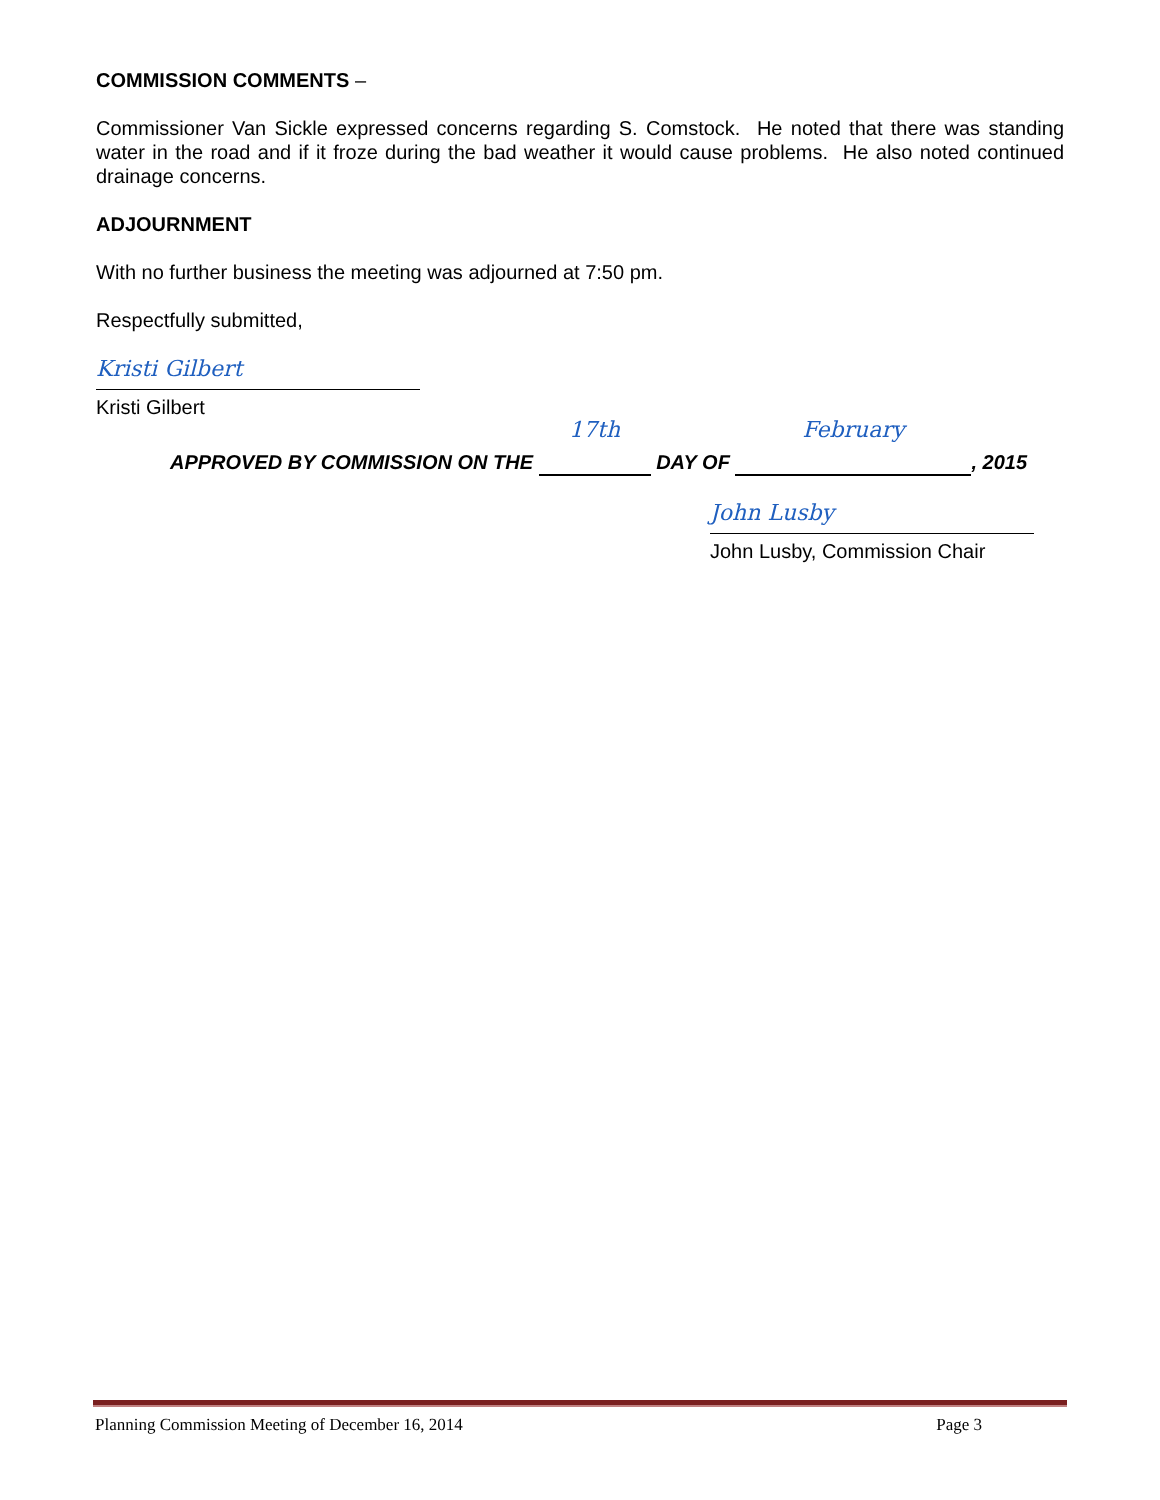COMMISSION COMMENTS –
Commissioner Van Sickle expressed concerns regarding S. Comstock. He noted that there was standing water in the road and if it froze during the bad weather it would cause problems. He also noted continued drainage concerns.
ADJOURNMENT
With no further business the meeting was adjourned at 7:50 pm.
Respectfully submitted,
Kristi Gilbert
Kristi Gilbert
APPROVED BY COMMISSION ON THE 17th DAY OF February , 2015
John Lusby
John Lusby, Commission Chair
Planning Commission Meeting of December 16, 2014 Page 3